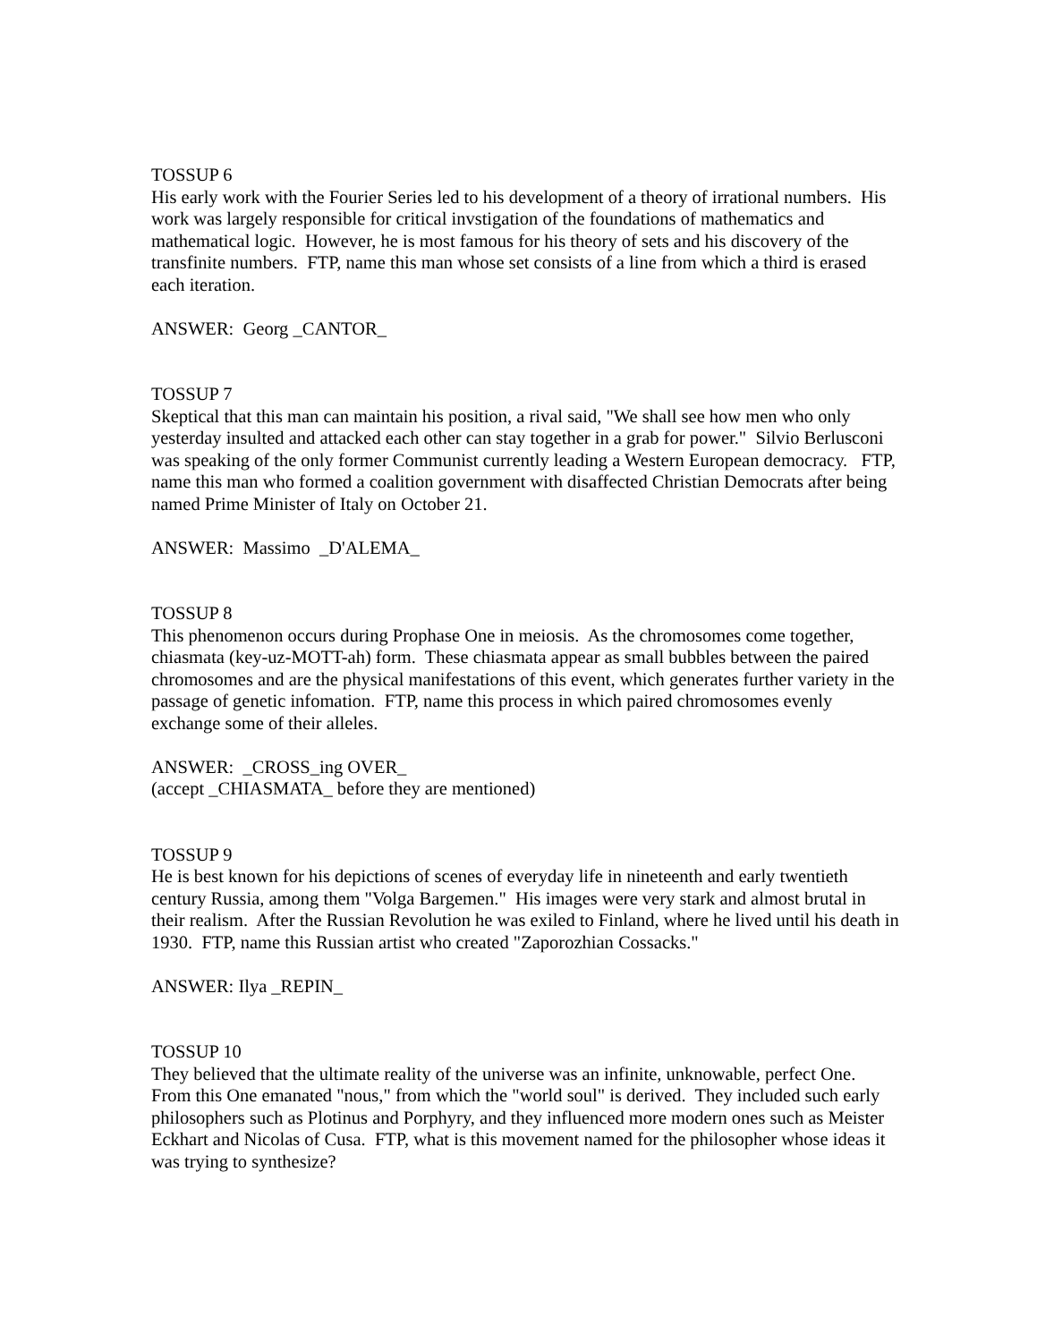TOSSUP 6
His early work with the Fourier Series led to his development of a theory of irrational numbers. His work was largely responsible for critical invstigation of the foundations of mathematics and mathematical logic. However, he is most famous for his theory of sets and his discovery of the transfinite numbers. FTP, name this man whose set consists of a line from which a third is erased each iteration.
ANSWER: Georg _CANTOR_
TOSSUP 7
Skeptical that this man can maintain his position, a rival said, "We shall see how men who only yesterday insulted and attacked each other can stay together in a grab for power." Silvio Berlusconi was speaking of the only former Communist currently leading a Western European democracy. FTP, name this man who formed a coalition government with disaffected Christian Democrats after being named Prime Minister of Italy on October 21.
ANSWER: Massimo _D'ALEMA_
TOSSUP 8
This phenomenon occurs during Prophase One in meiosis. As the chromosomes come together, chiasmata (key-uz-MOTT-ah) form. These chiasmata appear as small bubbles between the paired chromosomes and are the physical manifestations of this event, which generates further variety in the passage of genetic infomation. FTP, name this process in which paired chromosomes evenly exchange some of their alleles.
ANSWER: _CROSS_ing OVER_
(accept _CHIASMATA_ before they are mentioned)
TOSSUP 9
He is best known for his depictions of scenes of everyday life in nineteenth and early twentieth century Russia, among them "Volga Bargemen." His images were very stark and almost brutal in their realism. After the Russian Revolution he was exiled to Finland, where he lived until his death in 1930. FTP, name this Russian artist who created "Zaporozhian Cossacks."
ANSWER: Ilya _REPIN_
TOSSUP 10
They believed that the ultimate reality of the universe was an infinite, unknowable, perfect One. From this One emanated "nous," from which the "world soul" is derived. They included such early philosophers such as Plotinus and Porphyry, and they influenced more modern ones such as Meister Eckhart and Nicolas of Cusa. FTP, what is this movement named for the philosopher whose ideas it was trying to synthesize?